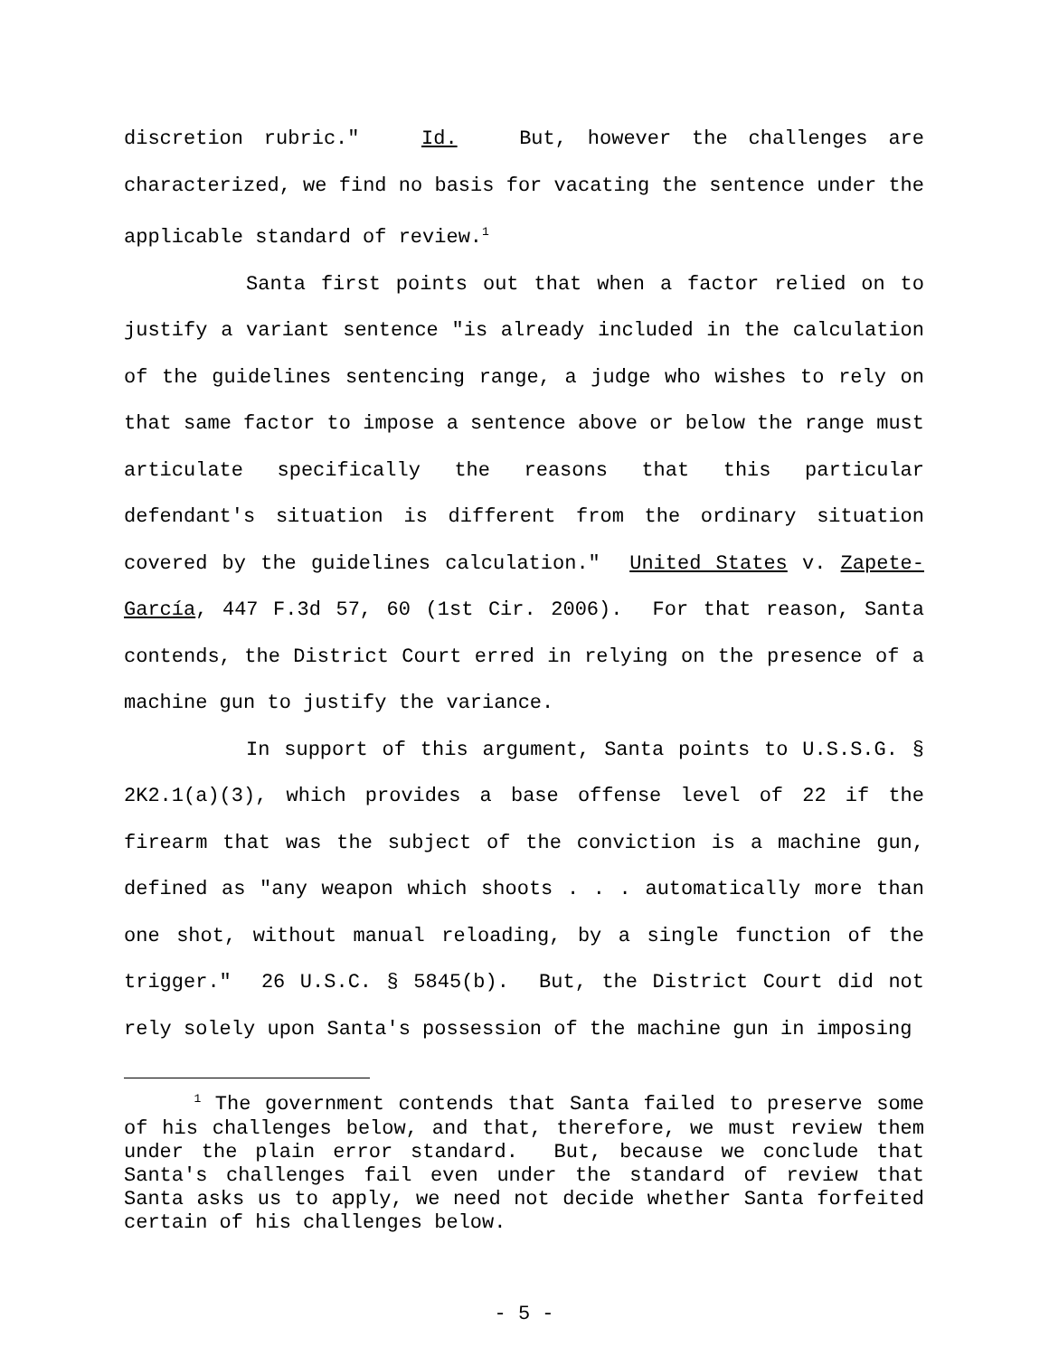discretion rubric." Id. But, however the challenges are characterized, we find no basis for vacating the sentence under the applicable standard of review.<sup>1</sup>
Santa first points out that when a factor relied on to justify a variant sentence "is already included in the calculation of the guidelines sentencing range, a judge who wishes to rely on that same factor to impose a sentence above or below the range must articulate specifically the reasons that this particular defendant's situation is different from the ordinary situation covered by the guidelines calculation." United States v. Zapete-García, 447 F.3d 57, 60 (1st Cir. 2006). For that reason, Santa contends, the District Court erred in relying on the presence of a machine gun to justify the variance.
In support of this argument, Santa points to U.S.S.G. § 2K2.1(a)(3), which provides a base offense level of 22 if the firearm that was the subject of the conviction is a machine gun, defined as "any weapon which shoots . . . automatically more than one shot, without manual reloading, by a single function of the trigger." 26 U.S.C. § 5845(b). But, the District Court did not rely solely upon Santa's possession of the machine gun in imposing
<sup>1</sup> The government contends that Santa failed to preserve some of his challenges below, and that, therefore, we must review them under the plain error standard. But, because we conclude that Santa's challenges fail even under the standard of review that Santa asks us to apply, we need not decide whether Santa forfeited certain of his challenges below.
- 5 -